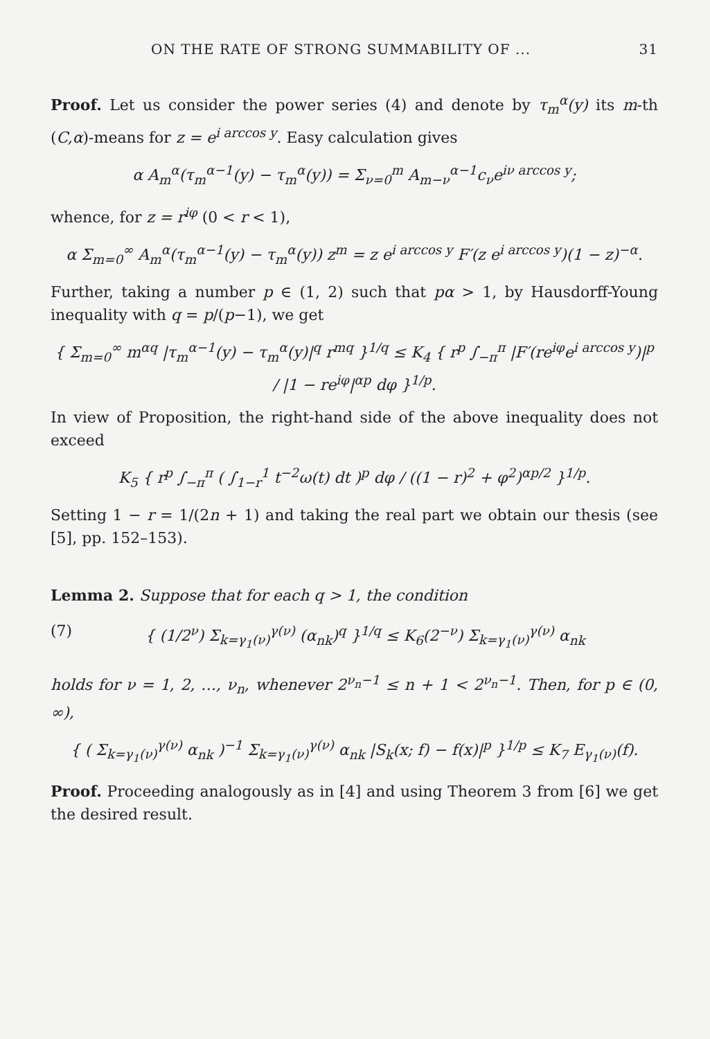ON THE RATE OF STRONG SUMMABILITY OF ... 31
Proof. Let us consider the power series (4) and denote by τ<sub>m</sub><sup>α</sup>(y) its m-th (C,α)-means for z = e<sup>i arccos y</sup>. Easy calculation gives
α A<sub>m</sub><sup>α</sup>(τ<sub>m</sub><sup>α−1</sup>(y) − τ<sub>m</sub><sup>α</sup>(y)) = Σ<sub>ν=0</sub><sup>m</sup> A<sub>m−ν</sub><sup>α−1</sup>c<sub>ν</sub>e<sup>iν arccos y</sup>;
whence, for z = r<sup>iφ</sup> (0 < r < 1),
α Σ<sub>m=0</sub><sup>∞</sup> A<sub>m</sub><sup>α</sup>(τ<sub>m</sub><sup>α−1</sup>(y) − τ<sub>m</sub><sup>α</sup>(y)) z<sup>m</sup> = z e<sup>i arccos y</sup> F′(z e<sup>i arccos y</sup>)(1 − z)<sup>−α</sup>.
Further, taking a number p ∈ (1, 2) such that pα > 1, by Hausdorff-Young inequality with q = p/(p−1), we get
{ Σ<sub>m=0</sub><sup>∞</sup> m<sup>αq</sup> |τ<sub>m</sub><sup>α−1</sup>(y) − τ<sub>m</sub><sup>α</sup>(y)|<sup>q</sup> r<sup>mq</sup> }<sup>1/q</sup> ≤ K<sub>4</sub> { r<sup>p</sup> ∫<sub>−π</sub><sup>π</sup> |F′(re<sup>iφ</sup>e<sup>i arccos y</sup>)|<sup>p</sup> / |1 − re<sup>iφ</sup>|<sup>αp</sup> dφ }<sup>1/p</sup>.
In view of Proposition, the right-hand side of the above inequality does not exceed
K<sub>5</sub> { r<sup>p</sup> ∫<sub>−π</sub><sup>π</sup> ( ∫<sub>1−r</sub><sup>1</sup> t<sup>−2</sup>ω(t) dt )<sup>p</sup> dφ / ((1 − r)<sup>2</sup> + φ<sup>2</sup>)<sup>αp/2</sup> }<sup>1/p</sup>.
Setting 1 − r = 1/(2n + 1) and taking the real part we obtain our thesis (see [5], pp. 152–153).
Lemma 2. Suppose that for each q > 1, the condition
(7) { (1/2<sup>ν</sup>) Σ<sub>k=γ<sub>1</sub>(ν)</sub><sup>γ(ν)</sup> (α<sub>nk</sub>)<sup>q</sup> }<sup>1/q</sup> ≤ K<sub>6</sub>(2<sup>−ν</sup>) Σ<sub>k=γ<sub>1</sub>(ν)</sub><sup>γ(ν)</sup> α<sub>nk</sub>
holds for ν = 1, 2, …, ν<sub>n</sub>, whenever 2<sup>ν<sub>n</sub>−1</sup> ≤ n + 1 < 2<sup>ν<sub>n</sub>−1</sup>. Then, for p ∈ (0, ∞),
{ ( Σ<sub>k=γ<sub>1</sub>(ν)</sub><sup>γ(ν)</sup> α<sub>nk</sub> )<sup>−1</sup> Σ<sub>k=γ<sub>1</sub>(ν)</sub><sup>γ(ν)</sup> α<sub>nk</sub> |S<sub>k</sub>(x; f) − f(x)|<sup>p</sup> }<sup>1/p</sup> ≤ K<sub>7</sub> E<sub>γ<sub>1</sub>(ν)</sub>(f).
Proof. Proceeding analogously as in [4] and using Theorem 3 from [6] we get the desired result.